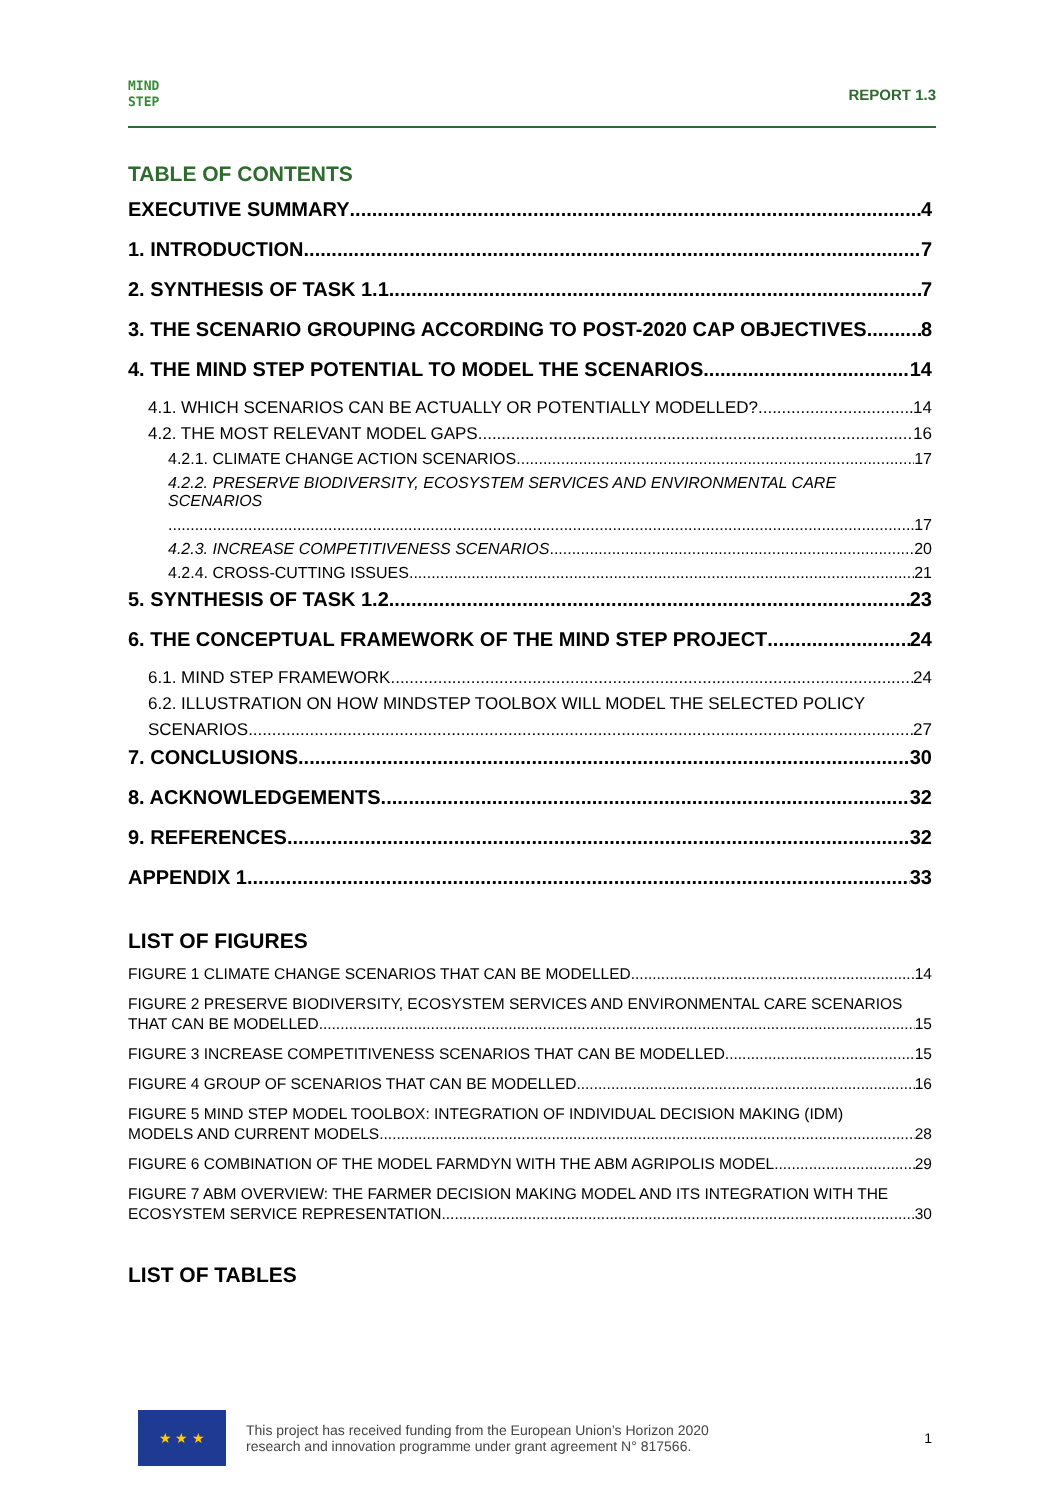MIND
STEP
REPORT 1.3
TABLE OF CONTENTS
EXECUTIVE SUMMARY 4
1. INTRODUCTION 7
2. SYNTHESIS OF TASK 1.1 7
3. THE SCENARIO GROUPING ACCORDING TO POST-2020 CAP OBJECTIVES 8
4. THE MIND STEP POTENTIAL TO MODEL THE SCENARIOS 14
4.1. WHICH SCENARIOS CAN BE ACTUALLY OR POTENTIALLY MODELLED? 14
4.2. THE MOST RELEVANT MODEL GAPS 16
4.2.1. CLIMATE CHANGE ACTION SCENARIOS 17
4.2.2. PRESERVE BIODIVERSITY, ECOSYSTEM SERVICES AND ENVIRONMENTAL CARE SCENARIOS
17
4.2.3. INCREASE COMPETITIVENESS SCENARIOS 20
4.2.4. CROSS-CUTTING ISSUES 21
5. SYNTHESIS OF TASK 1.2 23
6. THE CONCEPTUAL FRAMEWORK OF THE MIND STEP PROJECT 24
6.1. MIND STEP FRAMEWORK 24
6.2. ILLUSTRATION ON HOW MINDSTEP TOOLBOX WILL MODEL THE SELECTED POLICY
SCENARIOS. 27
7. CONCLUSIONS 30
8. ACKNOWLEDGEMENTS 32
9. REFERENCES 32
APPENDIX 1 33
LIST OF FIGURES
FIGURE 1 CLIMATE CHANGE SCENARIOS THAT CAN BE MODELLED. 14
FIGURE 2 PRESERVE BIODIVERSITY, ECOSYSTEM SERVICES AND ENVIRONMENTAL CARE SCENARIOS
THAT CAN BE MODELLED. 15
FIGURE 3 INCREASE COMPETITIVENESS SCENARIOS THAT CAN BE MODELLED. 15
FIGURE 4 GROUP OF SCENARIOS THAT CAN BE MODELLED. 16
FIGURE 5 MIND STEP MODEL TOOLBOX: INTEGRATION OF INDIVIDUAL DECISION MAKING (IDM)
MODELS AND CURRENT MODELS. 28
FIGURE 6 COMBINATION OF THE MODEL FARMDYN WITH THE ABM AGRIPOLIS MODEL 29
FIGURE 7 ABM OVERVIEW: THE FARMER DECISION MAKING MODEL AND ITS INTEGRATION WITH THE
ECOSYSTEM SERVICE REPRESENTATION. 30
LIST OF TABLES
★ ★ ★
This project has received funding from the European Union’s Horizon 2020
research and innovation programme under grant agreement N° 817566.
1